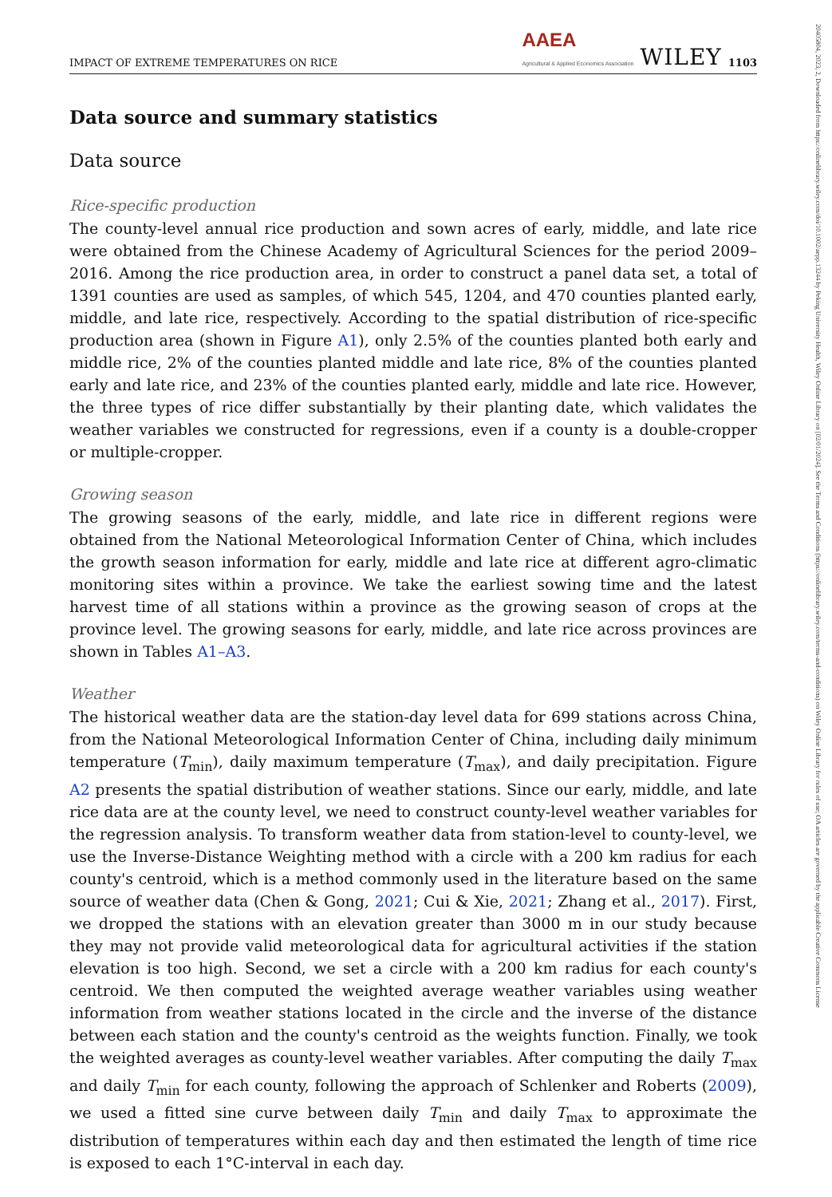20405804, 2023, 2, Downloaded from https://onlinelibrary.wiley.com/doi/10.1002/aepp.13244 by Peking University Health, Wiley Online Library on [02/01/2024]. See the Terms and Conditions (https://onlinelibrary.wiley.com/terms-and-conditions) on Wiley Online Library for rules of use; OA articles are governed by the applicable Creative Commons License
IMPACT OF EXTREME TEMPERATURES ON RICE AAEA
Agricultural & Applied Economics Association WILEY 1103
Data source and summary statistics
Data source
Rice-specific production
The county-level annual rice production and sown acres of early, middle, and late rice were obtained from the Chinese Academy of Agricultural Sciences for the period 2009–2016. Among the rice production area, in order to construct a panel data set, a total of 1391 counties are used as samples, of which 545, 1204, and 470 counties planted early, middle, and late rice, respectively. According to the spatial distribution of rice-specific production area (shown in Figure A1), only 2.5% of the counties planted both early and middle rice, 2% of the counties planted middle and late rice, 8% of the counties planted early and late rice, and 23% of the counties planted early, middle and late rice. However, the three types of rice differ substantially by their planting date, which validates the weather variables we constructed for regressions, even if a county is a double-cropper or multiple-cropper.
Growing season
The growing seasons of the early, middle, and late rice in different regions were obtained from the National Meteorological Information Center of China, which includes the growth season information for early, middle and late rice at different agro-climatic monitoring sites within a province. We take the earliest sowing time and the latest harvest time of all stations within a province as the growing season of crops at the province level. The growing seasons for early, middle, and late rice across provinces are shown in Tables A1–A3.
Weather
The historical weather data are the station-day level data for 699 stations across China, from the National Meteorological Information Center of China, including daily minimum temperature (T<sub>min</sub>), daily maximum temperature (T<sub>max</sub>), and daily precipitation. Figure A2 presents the spatial distribution of weather stations. Since our early, middle, and late rice data are at the county level, we need to construct county-level weather variables for the regression analysis. To transform weather data from station-level to county-level, we use the Inverse-Distance Weighting method with a circle with a 200 km radius for each county's centroid, which is a method commonly used in the literature based on the same source of weather data (Chen & Gong, 2021; Cui & Xie, 2021; Zhang et al., 2017). First, we dropped the stations with an elevation greater than 3000 m in our study because they may not provide valid meteorological data for agricultural activities if the station elevation is too high. Second, we set a circle with a 200 km radius for each county's centroid. We then computed the weighted average weather variables using weather information from weather stations located in the circle and the inverse of the distance between each station and the county's centroid as the weights function. Finally, we took the weighted averages as county-level weather variables. After computing the daily T<sub>max</sub> and daily T<sub>min</sub> for each county, following the approach of Schlenker and Roberts (2009), we used a fitted sine curve between daily T<sub>min</sub> and daily T<sub>max</sub> to approximate the distribution of temperatures within each day and then estimated the length of time rice is exposed to each 1°C-interval in each day.